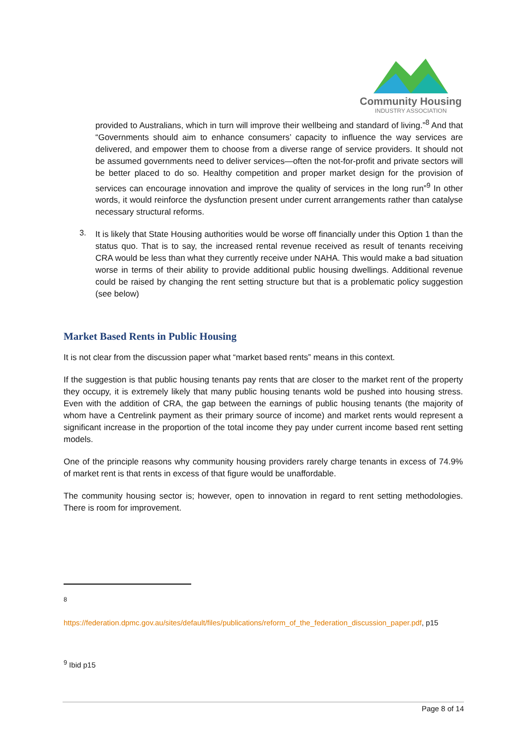Community Housing
INDUSTRY ASSOCIATION
provided to Australians, which in turn will improve their wellbeing and standard of living.”<sup>8</sup> And that “Governments should aim to enhance consumers’ capacity to influence the way services are delivered, and empower them to choose from a diverse range of service providers. It should not be assumed governments need to deliver services—often the not-for-profit and private sectors will be better placed to do so. Healthy competition and proper market design for the provision of services can encourage innovation and improve the quality of services in the long run”<sup>9</sup> In other words, it would reinforce the dysfunction present under current arrangements rather than catalyse necessary structural reforms.
3.
It is likely that State Housing authorities would be worse off financially under this Option 1 than the status quo. That is to say, the increased rental revenue received as result of tenants receiving CRA would be less than what they currently receive under NAHA. This would make a bad situation worse in terms of their ability to provide additional public housing dwellings. Additional revenue could be raised by changing the rent setting structure but that is a problematic policy suggestion (see below)
Market Based Rents in Public Housing
It is not clear from the discussion paper what “market based rents” means in this context.
If the suggestion is that public housing tenants pay rents that are closer to the market rent of the property they occupy, it is extremely likely that many public housing tenants wold be pushed into housing stress. Even with the addition of CRA, the gap between the earnings of public housing tenants (the majority of whom have a Centrelink payment as their primary source of income) and market rents would represent a significant increase in the proportion of the total income they pay under current income based rent setting models.
One of the principle reasons why community housing providers rarely charge tenants in excess of 74.9% of market rent is that rents in excess of that figure would be unaffordable.
The community housing sector is; however, open to innovation in regard to rent setting methodologies. There is room for improvement.
<sup>8</sup>
https://federation.dpmc.gov.au/sites/default/files/publications/reform_of_the_federation_discussion_paper.pdf, p15
<sup>9</sup> Ibid p15
Page 8 of 14